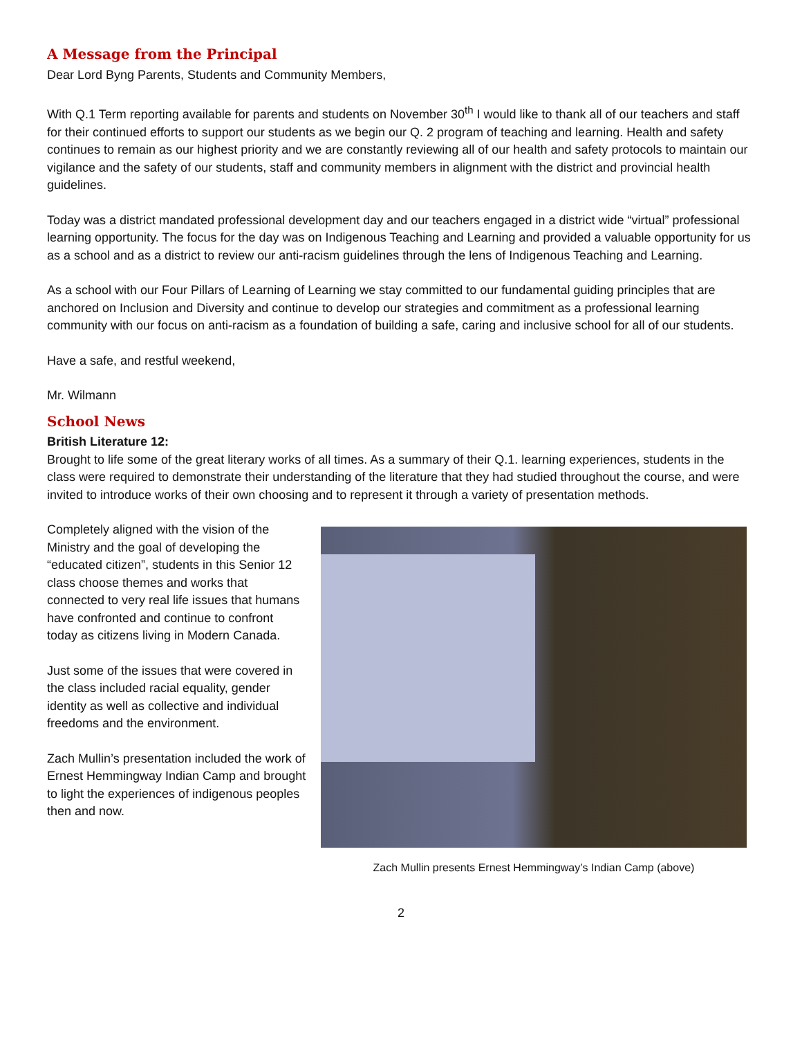A Message from the Principal
Dear Lord Byng Parents, Students and Community Members,
With Q.1 Term reporting available for parents and students on November 30<sup>th</sup> I would like to thank all of our teachers and staff for their continued efforts to support our students as we begin our Q. 2 program of teaching and learning. Health and safety continues to remain as our highest priority and we are constantly reviewing all of our health and safety protocols to maintain our vigilance and the safety of our students, staff and community members in alignment with the district and provincial health guidelines.
Today was a district mandated professional development day and our teachers engaged in a district wide “virtual” professional learning opportunity. The focus for the day was on Indigenous Teaching and Learning and provided a valuable opportunity for us as a school and as a district to review our anti-racism guidelines through the lens of Indigenous Teaching and Learning.
As a school with our Four Pillars of Learning of Learning we stay committed to our fundamental guiding principles that are anchored on Inclusion and Diversity and continue to develop our strategies and commitment as a professional learning community with our focus on anti-racism as a foundation of building a safe, caring and inclusive school for all of our students.
Have a safe, and restful weekend,
Mr. Wilmann
School News
British Literature 12:
Brought to life some of the great literary works of all times. As a summary of their Q.1. learning experiences, students in the class were required to demonstrate their understanding of the literature that they had studied throughout the course, and were invited to introduce works of their own choosing and to represent it through a variety of presentation methods.
Completely aligned with the vision of the Ministry and the goal of developing the “educated citizen”, students in this Senior 12 class choose themes and works that connected to very real life issues that humans have confronted and continue to confront today as citizens living in Modern Canada.
Just some of the issues that were covered in the class included racial equality, gender identity as well as collective and individual freedoms and the environment.
Zach Mullin’s presentation included the work of Ernest Hemmingway Indian Camp and brought to light the experiences of indigenous peoples then and now.
Zach Mullin presents Ernest Hemmingway’s Indian Camp (above)
2